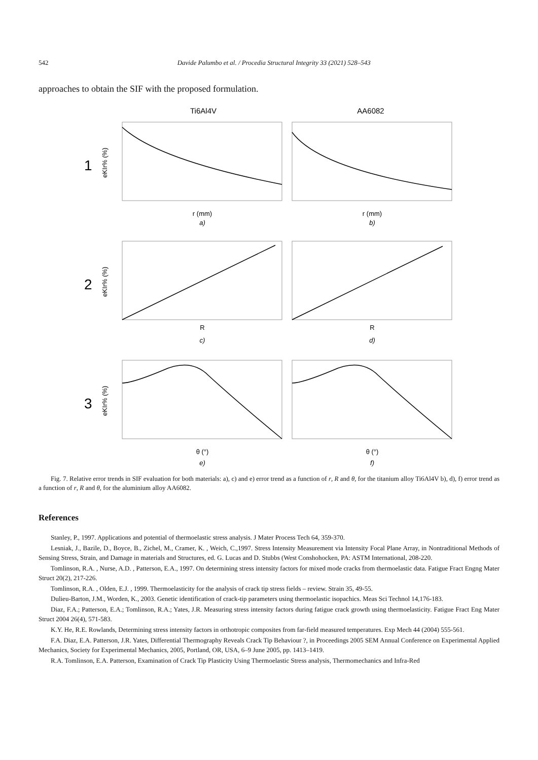542 Davide Palumbo et al. / Procedia Structural Integrity 33 (2021) 528–543
approaches to obtain the SIF with the proposed formulation.
Ti6Al4V
AA6082
1
2
3
eKIr% (%)
eKIr% (%)
eKIr% (%)
r (mm)
r (mm)
a)
b)
R
R
c)
d)
θ (°)
θ (°)
e)
f)
Fig. 7. Relative error trends in SIF evaluation for both materials: a), c) and e) error trend as a function of r, R and θ, for the titanium alloy Ti6Al4V b), d), f) error trend as a function of r, R and θ, for the aluminium alloy AA6082.
References
Stanley, P., 1997. Applications and potential of thermoelastic stress analysis. J Mater Process Tech 64, 359-370.
Lesniak, J., Bazile, D., Boyce, B., Zichel, M., Cramer, K. , Weich, C.,1997. Stress Intensity Measurement via Intensity Focal Plane Array, in Nontraditional Methods of Sensing Stress, Strain, and Damage in materials and Structures, ed. G. Lucas and D. Stubbs (West Conshohocken, PA: ASTM International, 208-220.
Tomlinson, R.A. , Nurse, A.D. , Patterson, E.A., 1997. On determining stress intensity factors for mixed mode cracks from thermoelastic data. Fatigue Fract Engng Mater Struct 20(2), 217-226.
Tomlinson, R.A. , Olden, E.J. , 1999. Thermoelasticity for the analysis of crack tip stress fields – review. Strain 35, 49-55.
Dulieu-Barton, J.M., Worden, K., 2003. Genetic identification of crack-tip parameters using thermoelastic isopachics. Meas Sci Technol 14,176-183.
Diaz, F.A.; Patterson, E.A.; Tomlinson, R.A.; Yates, J.R. Measuring stress intensity factors during fatigue crack growth using thermoelasticity. Fatigue Fract Eng Mater Struct 2004 26(4), 571-583.
K.Y. He, R.E. Rowlands, Determining stress intensity factors in orthotropic composites from far-field measured temperatures. Exp Mech 44 (2004) 555-561.
F.A. Diaz, E.A. Patterson, J.R. Yates, Differential Thermography Reveals Crack Tip Behaviour ?, in Proceedings 2005 SEM Annual Conference on Experimental Applied Mechanics, Society for Experimental Mechanics, 2005, Portland, OR, USA, 6–9 June 2005, pp. 1413–1419.
R.A. Tomlinson, E.A. Patterson, Examination of Crack Tip Plasticity Using Thermoelastic Stress analysis, Thermomechanics and Infra-Red